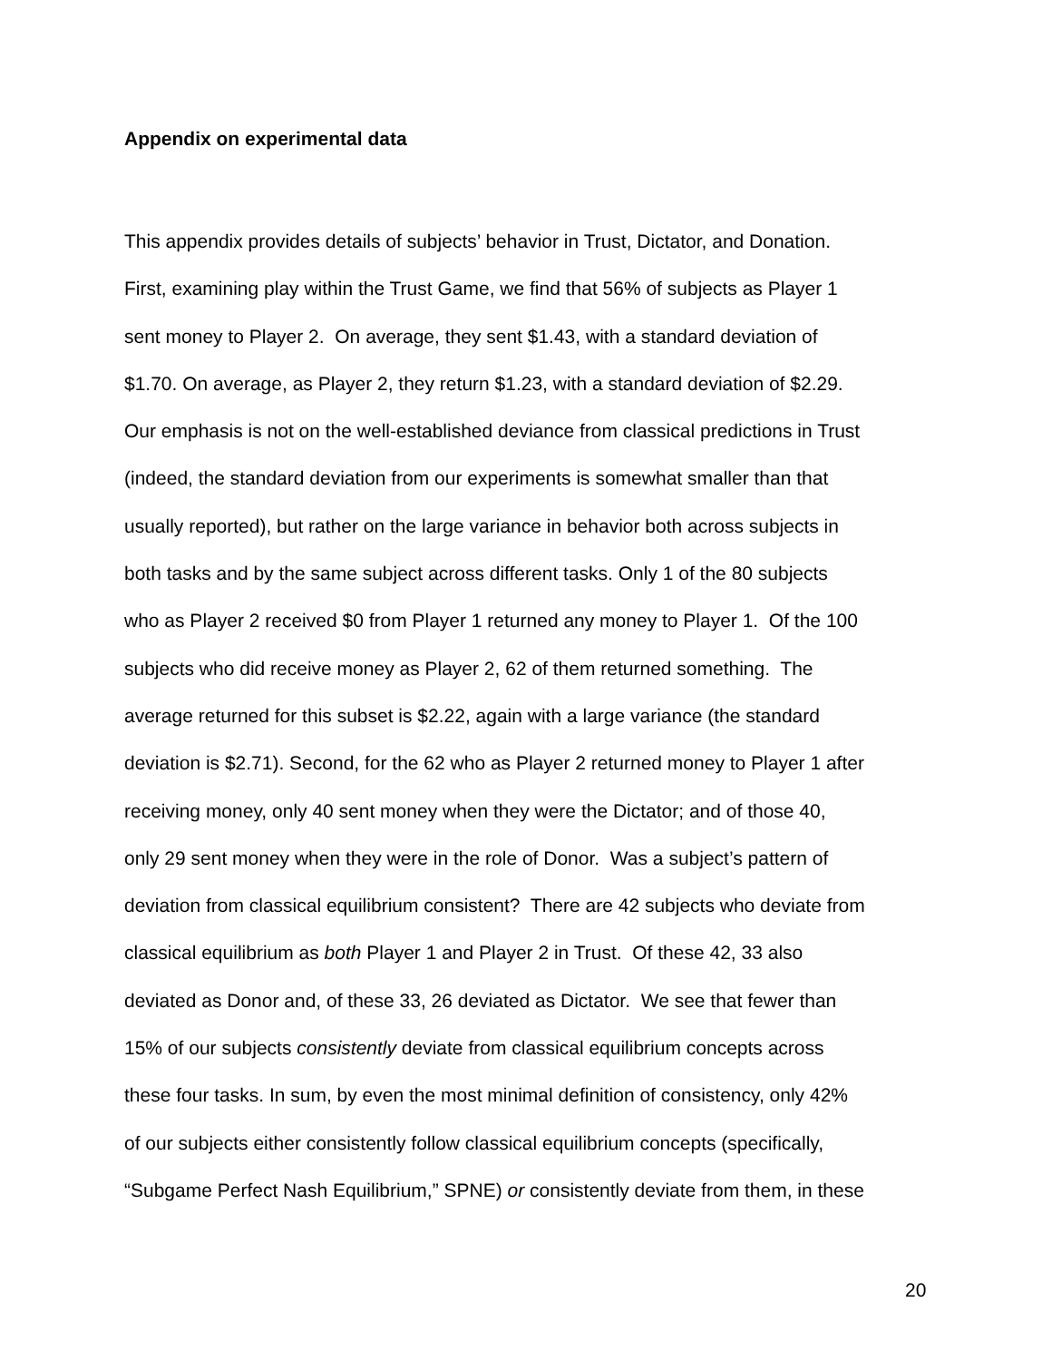Appendix on experimental data
This appendix provides details of subjects’ behavior in Trust, Dictator, and Donation.
First, examining play within the Trust Game, we find that 56% of subjects as Player 1
sent money to Player 2. On average, they sent $1.43, with a standard deviation of
$1.70. On average, as Player 2, they return $1.23, with a standard deviation of $2.29.
Our emphasis is not on the well-established deviance from classical predictions in Trust
(indeed, the standard deviation from our experiments is somewhat smaller than that
usually reported), but rather on the large variance in behavior both across subjects in
both tasks and by the same subject across different tasks. Only 1 of the 80 subjects
who as Player 2 received $0 from Player 1 returned any money to Player 1. Of the 100
subjects who did receive money as Player 2, 62 of them returned something. The
average returned for this subset is $2.22, again with a large variance (the standard
deviation is $2.71). Second, for the 62 who as Player 2 returned money to Player 1 after
receiving money, only 40 sent money when they were the Dictator; and of those 40,
only 29 sent money when they were in the role of Donor. Was a subject’s pattern of
deviation from classical equilibrium consistent? There are 42 subjects who deviate from
classical equilibrium as both Player 1 and Player 2 in Trust. Of these 42, 33 also
deviated as Donor and, of these 33, 26 deviated as Dictator. We see that fewer than
15% of our subjects consistently deviate from classical equilibrium concepts across
these four tasks. In sum, by even the most minimal definition of consistency, only 42%
of our subjects either consistently follow classical equilibrium concepts (specifically,
“Subgame Perfect Nash Equilibrium,” SPNE) or consistently deviate from them, in these
20